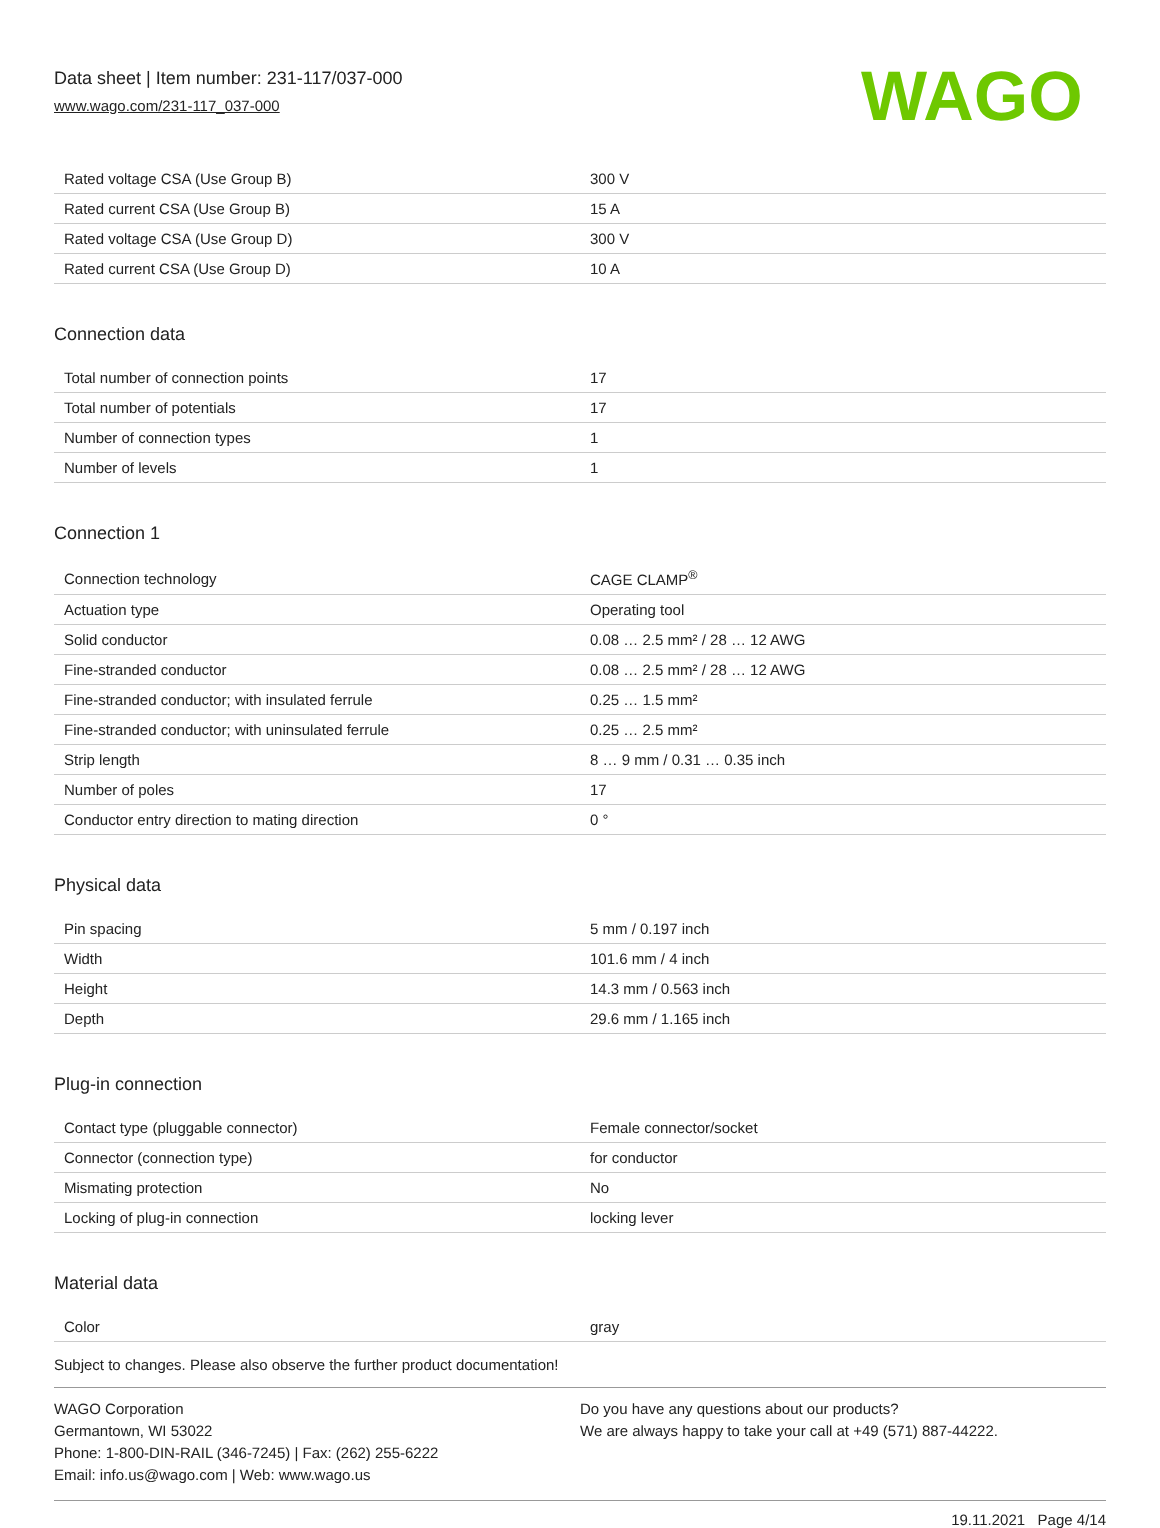Data sheet | Item number: 231-117/037-000
www.wago.com/231-117_037-000
WAGO
| Rated voltage CSA (Use Group B) | 300 V |
| Rated current CSA (Use Group B) | 15 A |
| Rated voltage CSA (Use Group D) | 300 V |
| Rated current CSA (Use Group D) | 10 A |
Connection data
| Total number of connection points | 17 |
| Total number of potentials | 17 |
| Number of connection types | 1 |
| Number of levels | 1 |
Connection 1
| Connection technology | CAGE CLAMP<sup>®</sup> |
| Actuation type | Operating tool |
| Solid conductor | 0.08 … 2.5 mm² / 28 … 12 AWG |
| Fine-stranded conductor | 0.08 … 2.5 mm² / 28 … 12 AWG |
| Fine-stranded conductor; with insulated ferrule | 0.25 … 1.5 mm² |
| Fine-stranded conductor; with uninsulated ferrule | 0.25 … 2.5 mm² |
| Strip length | 8 … 9 mm / 0.31 … 0.35 inch |
| Number of poles | 17 |
| Conductor entry direction to mating direction | 0 ° |
Physical data
| Pin spacing | 5 mm / 0.197 inch |
| Width | 101.6 mm / 4 inch |
| Height | 14.3 mm / 0.563 inch |
| Depth | 29.6 mm / 1.165 inch |
Plug-in connection
| Contact type (pluggable connector) | Female connector/socket |
| Connector (connection type) | for conductor |
| Mismating protection | No |
| Locking of plug-in connection | locking lever |
Material data
| Color | gray |
Subject to changes. Please also observe the further product documentation!
WAGO Corporation
Germantown, WI 53022
Phone: 1-800-DIN-RAIL (346-7245) | Fax: (262) 255-6222
Email: info.us@wago.com | Web: www.wago.us
Do you have any questions about our products?
We are always happy to take your call at +49 (571) 887-44222.
19.11.2021 Page 4/14